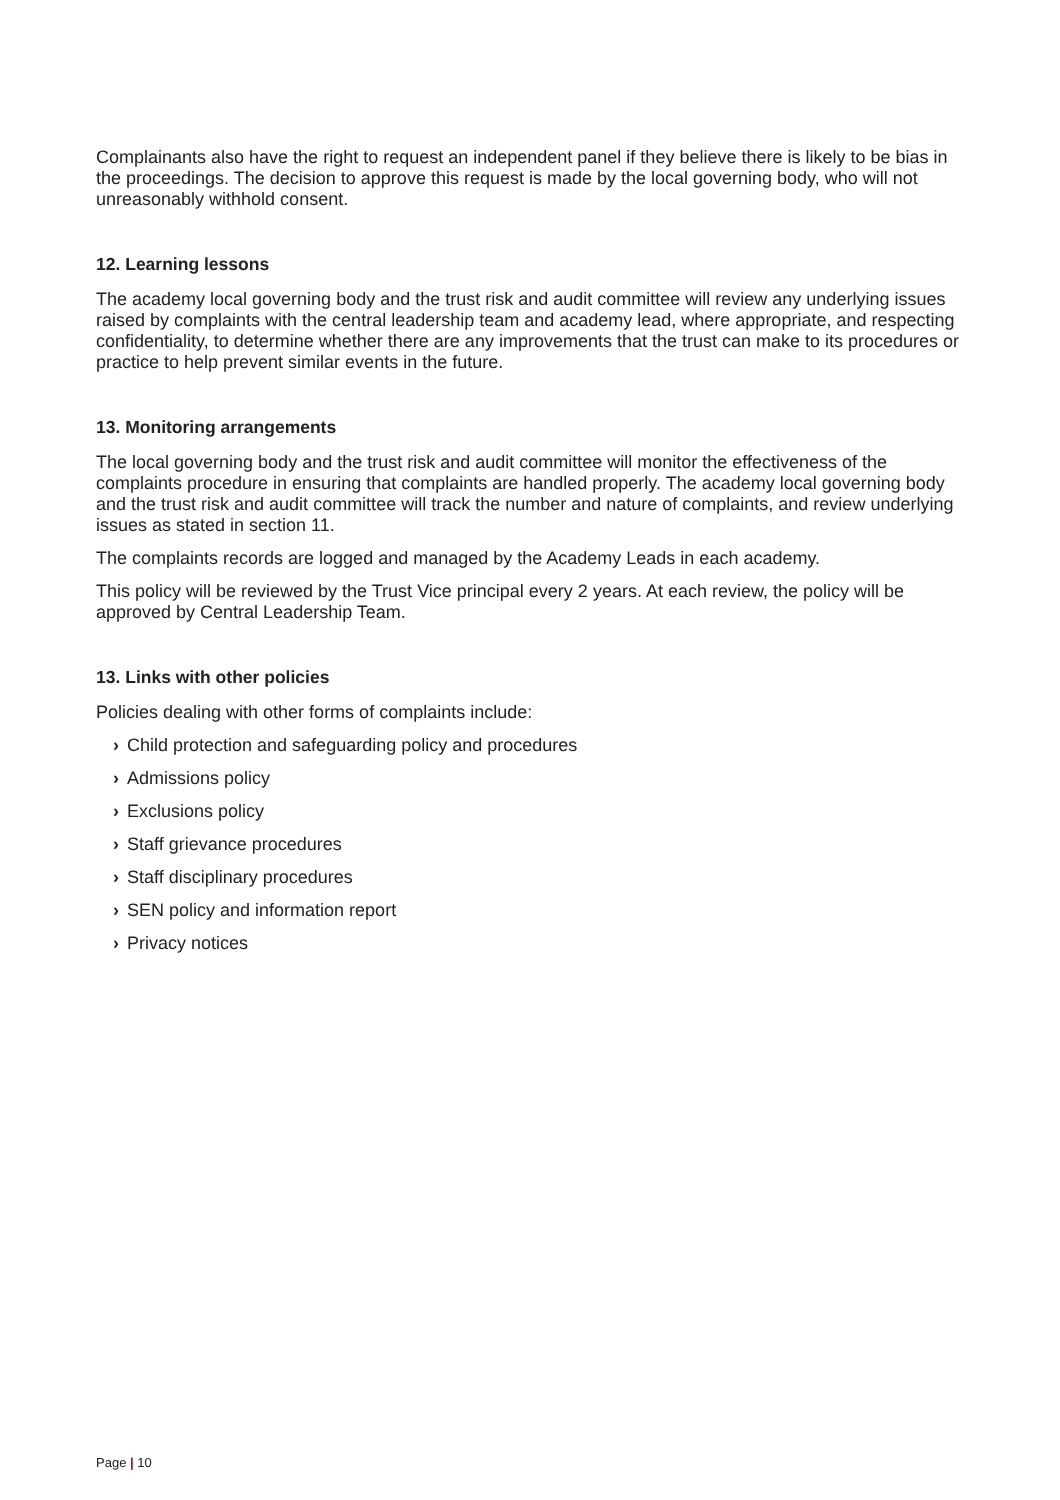Complainants also have the right to request an independent panel if they believe there is likely to be bias in the proceedings. The decision to approve this request is made by the local governing body, who will not unreasonably withhold consent.
12. Learning lessons
The academy local governing body and the trust risk and audit committee will review any underlying issues raised by complaints with the central leadership team and academy lead, where appropriate, and respecting confidentiality, to determine whether there are any improvements that the trust can make to its procedures or practice to help prevent similar events in the future.
13. Monitoring arrangements
The local governing body and the trust risk and audit committee will monitor the effectiveness of the complaints procedure in ensuring that complaints are handled properly. The academy local governing body and the trust risk and audit committee will track the number and nature of complaints, and review underlying issues as stated in section 11.
The complaints records are logged and managed by the Academy Leads in each academy.
This policy will be reviewed by the Trust Vice principal every 2 years. At each review, the policy will be approved by Central Leadership Team.
13. Links with other policies
Policies dealing with other forms of complaints include:
› Child protection and safeguarding policy and procedures
› Admissions policy
› Exclusions policy
› Staff grievance procedures
› Staff disciplinary procedures
› SEN policy and information report
› Privacy notices
Page | 10